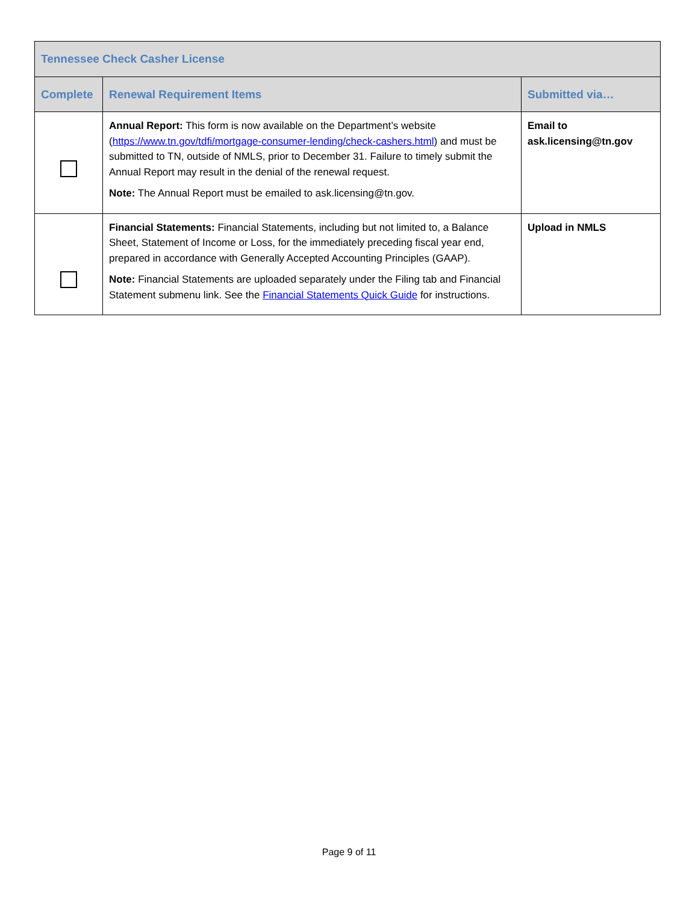| Tennessee Check Casher License | | |
| --- | --- | --- |
| Complete | Renewal Requirement Items | Submitted via… |
| | Annual Report: This form is now available on the Department’s website ( https://www.tn.gov/tdfi/mortgage-consumer-lending/check-cashers.html ) and must be submitted to TN, outside of NMLS, prior to December 31. Failure to timely submit the Annual Report may result in the denial of the renewal request. Note: The Annual Report must be emailed to ask.licensing@tn.gov. | Email to ask.licensing@tn.gov |
| | Financial Statements: Financial Statements, including but not limited to, a Balance Sheet, Statement of Income or Loss, for the immediately preceding fiscal year end, prepared in accordance with Generally Accepted Accounting Principles (GAAP). Note: Financial Statements are uploaded separately under the Filing tab and Financial Statement submenu link. See the Financial Statements Quick Guide for instructions. | Upload in NMLS |
Page 9 of 11